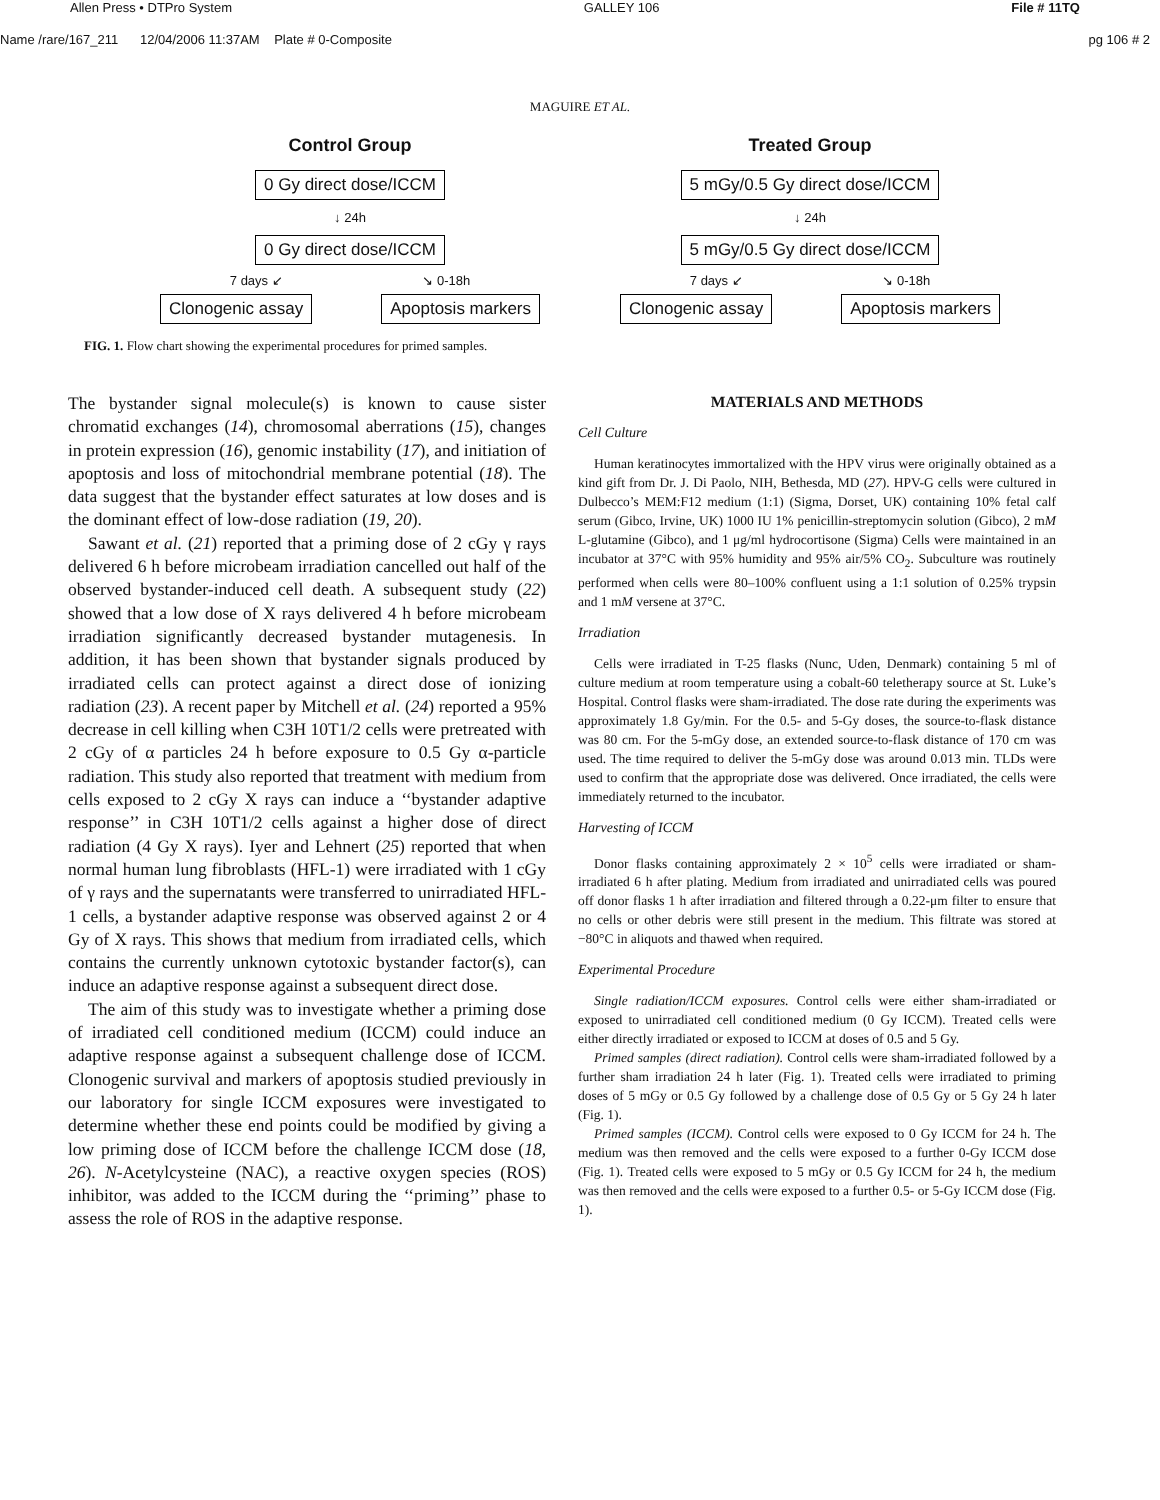Allen Press • DTPro System GALLEY 106 File # 11TQ
Name /rare/167_211 12/04/2006 11:37AM Plate # 0-Composite pg 106 # 2
MAGUIRE ET AL.
Control Group
0 Gy direct dose/ICCM
↓ 24h
0 Gy direct dose/ICCM
7 days ↙ ↘ 0-18h
Clonogenic assay Apoptosis markers
Treated Group
5 mGy/0.5 Gy direct dose/ICCM
↓ 24h
5 mGy/0.5 Gy direct dose/ICCM
7 days ↙ ↘ 0-18h
Clonogenic assay Apoptosis markers
FIG. 1. Flow chart showing the experimental procedures for primed samples.
The bystander signal molecule(s) is known to cause sister chromatid exchanges (14), chromosomal aberrations (15), changes in protein expression (16), genomic instability (17), and initiation of apoptosis and loss of mitochondrial membrane potential (18). The data suggest that the bystander effect saturates at low doses and is the dominant effect of low-dose radiation (19, 20).
Sawant et al. (21) reported that a priming dose of 2 cGy γ rays delivered 6 h before microbeam irradiation cancelled out half of the observed bystander-induced cell death. A subsequent study (22) showed that a low dose of X rays delivered 4 h before microbeam irradiation significantly decreased bystander mutagenesis. In addition, it has been shown that bystander signals produced by irradiated cells can protect against a direct dose of ionizing radiation (23). A recent paper by Mitchell et al. (24) reported a 95% decrease in cell killing when C3H 10T1/2 cells were pretreated with 2 cGy of α particles 24 h before exposure to 0.5 Gy α-particle radiation. This study also reported that treatment with medium from cells exposed to 2 cGy X rays can induce a ‘‘bystander adaptive response’’ in C3H 10T1/2 cells against a higher dose of direct radiation (4 Gy X rays). Iyer and Lehnert (25) reported that when normal human lung fibroblasts (HFL-1) were irradiated with 1 cGy of γ rays and the supernatants were transferred to unirradiated HFL-1 cells, a bystander adaptive response was observed against 2 or 4 Gy of X rays. This shows that medium from irradiated cells, which contains the currently unknown cytotoxic bystander factor(s), can induce an adaptive response against a subsequent direct dose.
The aim of this study was to investigate whether a priming dose of irradiated cell conditioned medium (ICCM) could induce an adaptive response against a subsequent challenge dose of ICCM. Clonogenic survival and markers of apoptosis studied previously in our laboratory for single ICCM exposures were investigated to determine whether these end points could be modified by giving a low priming dose of ICCM before the challenge ICCM dose (18, 26). N-Acetylcysteine (NAC), a reactive oxygen species (ROS) inhibitor, was added to the ICCM during the ‘‘priming’’ phase to assess the role of ROS in the adaptive response.
MATERIALS AND METHODS
Cell Culture
Human keratinocytes immortalized with the HPV virus were originally obtained as a kind gift from Dr. J. Di Paolo, NIH, Bethesda, MD (27). HPV-G cells were cultured in Dulbecco’s MEM:F12 medium (1:1) (Sigma, Dorset, UK) containing 10% fetal calf serum (Gibco, Irvine, UK) 1000 IU 1% penicillin-streptomycin solution (Gibco), 2 mM L-glutamine (Gibco), and 1 μg/ml hydrocortisone (Sigma) Cells were maintained in an incubator at 37°C with 95% humidity and 95% air/5% CO<sub>2</sub>. Subculture was routinely performed when cells were 80–100% confluent using a 1:1 solution of 0.25% trypsin and 1 mM versene at 37°C.
Irradiation
Cells were irradiated in T-25 flasks (Nunc, Uden, Denmark) containing 5 ml of culture medium at room temperature using a cobalt-60 teletherapy source at St. Luke’s Hospital. Control flasks were sham-irradiated. The dose rate during the experiments was approximately 1.8 Gy/min. For the 0.5- and 5-Gy doses, the source-to-flask distance was 80 cm. For the 5-mGy dose, an extended source-to-flask distance of 170 cm was used. The time required to deliver the 5-mGy dose was around 0.013 min. TLDs were used to confirm that the appropriate dose was delivered. Once irradiated, the cells were immediately returned to the incubator.
Harvesting of ICCM
Donor flasks containing approximately 2 × 10<sup>5</sup> cells were irradiated or sham-irradiated 6 h after plating. Medium from irradiated and unirradiated cells was poured off donor flasks 1 h after irradiation and filtered through a 0.22-μm filter to ensure that no cells or other debris were still present in the medium. This filtrate was stored at −80°C in aliquots and thawed when required.
Experimental Procedure
Single radiation/ICCM exposures. Control cells were either sham-irradiated or exposed to unirradiated cell conditioned medium (0 Gy ICCM). Treated cells were either directly irradiated or exposed to ICCM at doses of 0.5 and 5 Gy.
Primed samples (direct radiation). Control cells were sham-irradiated followed by a further sham irradiation 24 h later (Fig. 1). Treated cells were irradiated to priming doses of 5 mGy or 0.5 Gy followed by a challenge dose of 0.5 Gy or 5 Gy 24 h later (Fig. 1).
Primed samples (ICCM). Control cells were exposed to 0 Gy ICCM for 24 h. The medium was then removed and the cells were exposed to a further 0-Gy ICCM dose (Fig. 1). Treated cells were exposed to 5 mGy or 0.5 Gy ICCM for 24 h, the medium was then removed and the cells were exposed to a further 0.5- or 5-Gy ICCM dose (Fig. 1).